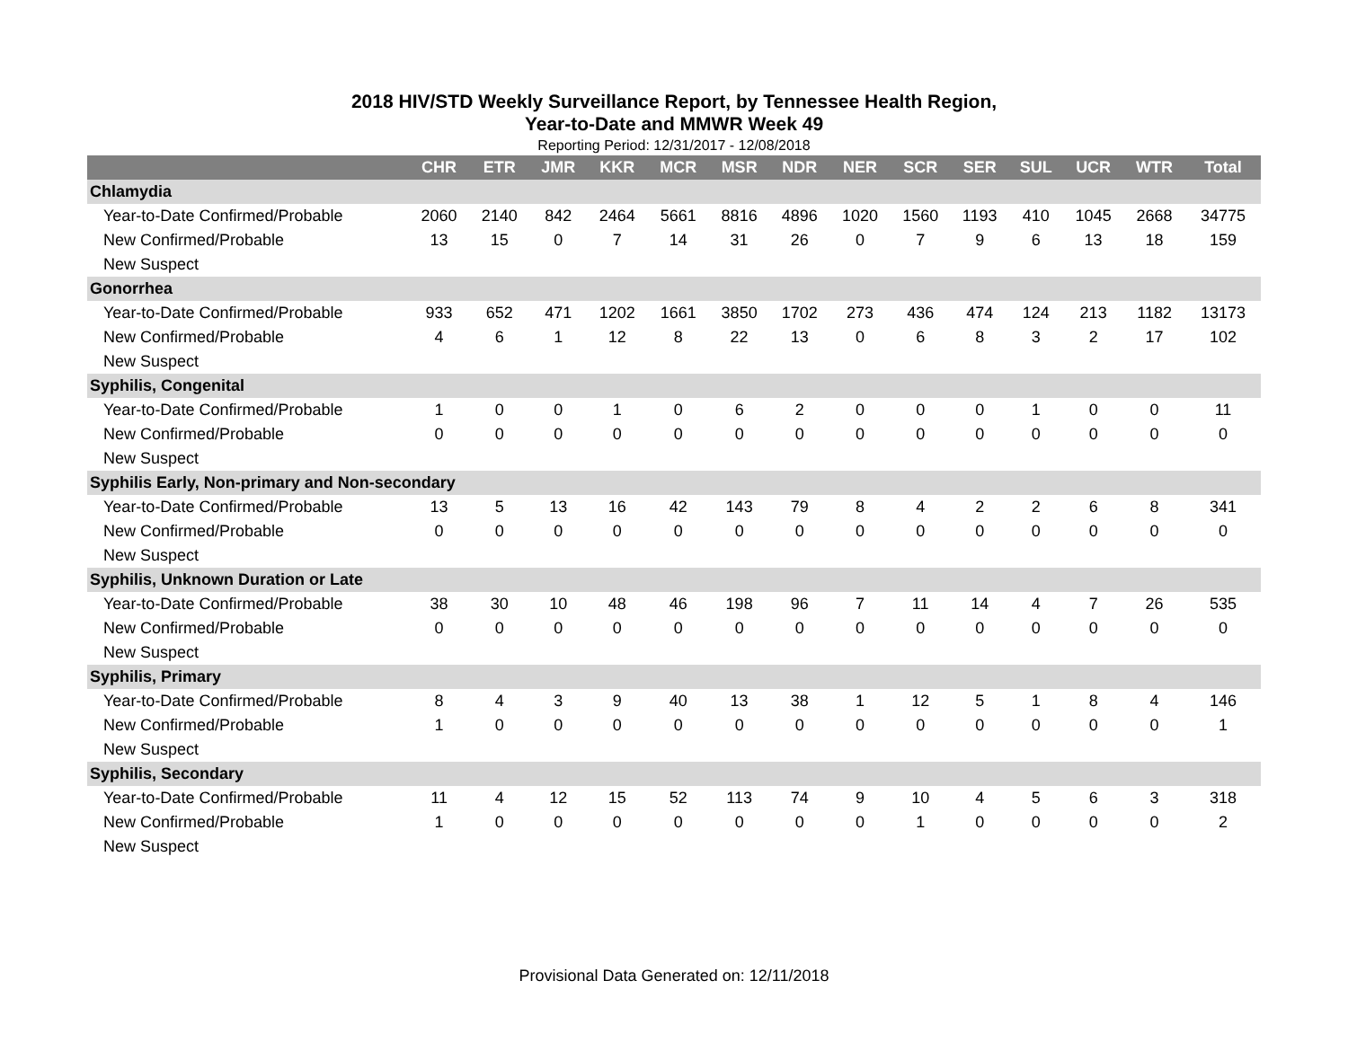2018 HIV/STD Weekly Surveillance Report, by Tennessee Health Region,
Year-to-Date and MMWR Week 49
Reporting Period: 12/31/2017 - 12/08/2018
| | CHR | ETR | JMR | KKR | MCR | MSR | NDR | NER | SCR | SER | SUL | UCR | WTR | Total |
| --- | --- | --- | --- | --- | --- | --- | --- | --- | --- | --- | --- | --- | --- | --- |
| Chlamydia | | | | | | | | | | | | | | |
| Year-to-Date Confirmed/Probable | 2060 | 2140 | 842 | 2464 | 5661 | 8816 | 4896 | 1020 | 1560 | 1193 | 410 | 1045 | 2668 | 34775 |
| New Confirmed/Probable | 13 | 15 | 0 | 7 | 14 | 31 | 26 | 0 | 7 | 9 | 6 | 13 | 18 | 159 |
| New Suspect | | | | | | | | | | | | | | |
| Gonorrhea | | | | | | | | | | | | | | |
| Year-to-Date Confirmed/Probable | 933 | 652 | 471 | 1202 | 1661 | 3850 | 1702 | 273 | 436 | 474 | 124 | 213 | 1182 | 13173 |
| New Confirmed/Probable | 4 | 6 | 1 | 12 | 8 | 22 | 13 | 0 | 6 | 8 | 3 | 2 | 17 | 102 |
| New Suspect | | | | | | | | | | | | | | |
| Syphilis, Congenital | | | | | | | | | | | | | | |
| Year-to-Date Confirmed/Probable | 1 | 0 | 0 | 1 | 0 | 6 | 2 | 0 | 0 | 0 | 1 | 0 | 0 | 11 |
| New Confirmed/Probable | 0 | 0 | 0 | 0 | 0 | 0 | 0 | 0 | 0 | 0 | 0 | 0 | 0 | 0 |
| New Suspect | | | | | | | | | | | | | | |
| Syphilis Early, Non-primary and Non-secondary | | | | | | | | | | | | | | |
| Year-to-Date Confirmed/Probable | 13 | 5 | 13 | 16 | 42 | 143 | 79 | 8 | 4 | 2 | 2 | 6 | 8 | 341 |
| New Confirmed/Probable | 0 | 0 | 0 | 0 | 0 | 0 | 0 | 0 | 0 | 0 | 0 | 0 | 0 | 0 |
| New Suspect | | | | | | | | | | | | | | |
| Syphilis, Unknown Duration or Late | | | | | | | | | | | | | | |
| Year-to-Date Confirmed/Probable | 38 | 30 | 10 | 48 | 46 | 198 | 96 | 7 | 11 | 14 | 4 | 7 | 26 | 535 |
| New Confirmed/Probable | 0 | 0 | 0 | 0 | 0 | 0 | 0 | 0 | 0 | 0 | 0 | 0 | 0 | 0 |
| New Suspect | | | | | | | | | | | | | | |
| Syphilis, Primary | | | | | | | | | | | | | | |
| Year-to-Date Confirmed/Probable | 8 | 4 | 3 | 9 | 40 | 13 | 38 | 1 | 12 | 5 | 1 | 8 | 4 | 146 |
| New Confirmed/Probable | 1 | 0 | 0 | 0 | 0 | 0 | 0 | 0 | 0 | 0 | 0 | 0 | 0 | 1 |
| New Suspect | | | | | | | | | | | | | | |
| Syphilis, Secondary | | | | | | | | | | | | | | |
| Year-to-Date Confirmed/Probable | 11 | 4 | 12 | 15 | 52 | 113 | 74 | 9 | 10 | 4 | 5 | 6 | 3 | 318 |
| New Confirmed/Probable | 1 | 0 | 0 | 0 | 0 | 0 | 0 | 0 | 1 | 0 | 0 | 0 | 0 | 2 |
| New Suspect | | | | | | | | | | | | | | |
Provisional Data Generated on: 12/11/2018